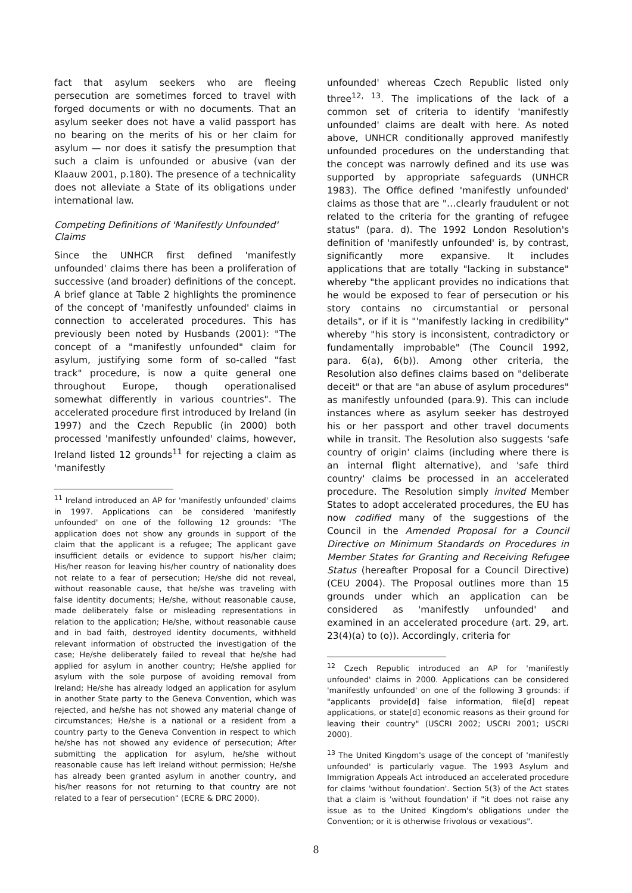fact that asylum seekers who are fleeing persecution are sometimes forced to travel with forged documents or with no documents. That an asylum seeker does not have a valid passport has no bearing on the merits of his or her claim for asylum — nor does it satisfy the presumption that such a claim is unfounded or abusive (van der Klaauw 2001, p.180). The presence of a technicality does not alleviate a State of its obligations under international law.
Competing Definitions of 'Manifestly Unfounded' Claims
Since the UNHCR first defined 'manifestly unfounded' claims there has been a proliferation of successive (and broader) definitions of the concept. A brief glance at Table 2 highlights the prominence of the concept of 'manifestly unfounded' claims in connection to accelerated procedures. This has previously been noted by Husbands (2001): "The concept of a "manifestly unfounded" claim for asylum, justifying some form of so-called "fast track" procedure, is now a quite general one throughout Europe, though operationalised somewhat differently in various countries". The accelerated procedure first introduced by Ireland (in 1997) and the Czech Republic (in 2000) both processed 'manifestly unfounded' claims, however, Ireland listed 12 grounds<sup>11</sup> for rejecting a claim as 'manifestly
<sup>11</sup> Ireland introduced an AP for 'manifestly unfounded' claims in 1997. Applications can be considered 'manifestly unfounded' on one of the following 12 grounds: "The application does not show any grounds in support of the claim that the applicant is a refugee; The applicant gave insufficient details or evidence to support his/her claim; His/her reason for leaving his/her country of nationality does not relate to a fear of persecution; He/she did not reveal, without reasonable cause, that he/she was traveling with false identity documents; He/she, without reasonable cause, made deliberately false or misleading representations in relation to the application; He/she, without reasonable cause and in bad faith, destroyed identity documents, withheld relevant information of obstructed the investigation of the case; He/she deliberately failed to reveal that he/she had applied for asylum in another country; He/she applied for asylum with the sole purpose of avoiding removal from Ireland; He/she has already lodged an application for asylum in another State party to the Geneva Convention, which was rejected, and he/she has not showed any material change of circumstances; He/she is a national or a resident from a country party to the Geneva Convention in respect to which he/she has not showed any evidence of persecution; After submitting the application for asylum, he/she without reasonable cause has left Ireland without permission; He/she has already been granted asylum in another country, and his/her reasons for not returning to that country are not related to a fear of persecution" (ECRE & DRC 2000).
unfounded' whereas Czech Republic listed only three<sup>12, 13</sup>. The implications of the lack of a common set of criteria to identify 'manifestly unfounded' claims are dealt with here. As noted above, UNHCR conditionally approved manifestly unfounded procedures on the understanding that the concept was narrowly defined and its use was supported by appropriate safeguards (UNHCR 1983). The Office defined 'manifestly unfounded' claims as those that are "…clearly fraudulent or not related to the criteria for the granting of refugee status" (para. d). The 1992 London Resolution's definition of 'manifestly unfounded' is, by contrast, significantly more expansive. It includes applications that are totally "lacking in substance" whereby "the applicant provides no indications that he would be exposed to fear of persecution or his story contains no circumstantial or personal details", or if it is "'manifestly lacking in credibility" whereby "his story is inconsistent, contradictory or fundamentally improbable" (The Council 1992, para. 6(a), 6(b)). Among other criteria, the Resolution also defines claims based on "deliberate deceit" or that are "an abuse of asylum procedures" as manifestly unfounded (para.9). This can include instances where as asylum seeker has destroyed his or her passport and other travel documents while in transit. The Resolution also suggests 'safe country of origin' claims (including where there is an internal flight alternative), and 'safe third country' claims be processed in an accelerated procedure. The Resolution simply invited Member States to adopt accelerated procedures, the EU has now codified many of the suggestions of the Council in the Amended Proposal for a Council Directive on Minimum Standards on Procedures in Member States for Granting and Receiving Refugee Status (hereafter Proposal for a Council Directive) (CEU 2004). The Proposal outlines more than 15 grounds under which an application can be considered as 'manifestly unfounded' and examined in an accelerated procedure (art. 29, art. 23(4)(a) to (o)). Accordingly, criteria for
<sup>12</sup> Czech Republic introduced an AP for 'manifestly unfounded' claims in 2000. Applications can be considered 'manifestly unfounded' on one of the following 3 grounds: if "applicants provide[d] false information, file[d] repeat applications, or state[d] economic reasons as their ground for leaving their country" (USCRI 2002; USCRI 2001; USCRI 2000).
<sup>13</sup> The United Kingdom's usage of the concept of 'manifestly unfounded' is particularly vague. The 1993 Asylum and Immigration Appeals Act introduced an accelerated procedure for claims 'without foundation'. Section 5(3) of the Act states that a claim is 'without foundation' if "it does not raise any issue as to the United Kingdom's obligations under the Convention; or it is otherwise frivolous or vexatious".
8